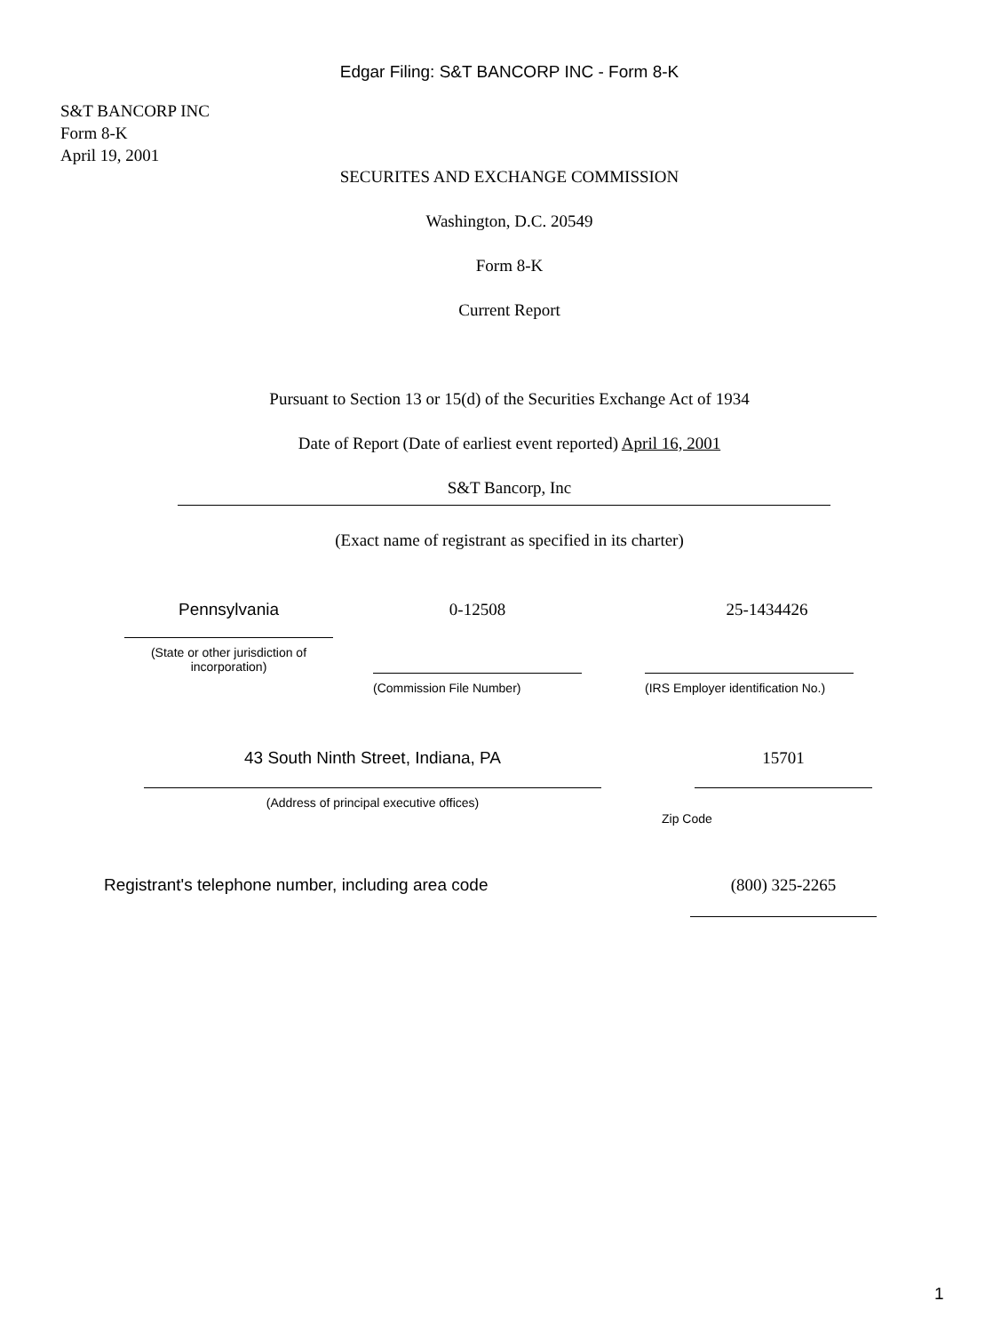Edgar Filing: S&T BANCORP INC - Form 8-K
S&T BANCORP INC
Form 8-K
April 19, 2001
SECURITES AND EXCHANGE COMMISSION
Washington, D.C. 20549
Form 8-K
Current Report
Pursuant to Section 13 or 15(d) of the Securities Exchange Act of 1934
Date of Report (Date of earliest event reported) April 16, 2001
S&T Bancorp, Inc
(Exact name of registrant as specified in its charter)
Pennsylvania
(State or other jurisdiction of incorporation)
0-12508
(Commission File Number)
25-1434426
(IRS Employer identification No.)
43 South Ninth Street, Indiana, PA
(Address of principal executive offices)
15701
Zip Code
Registrant's telephone number, including area code
(800) 325-2265
1